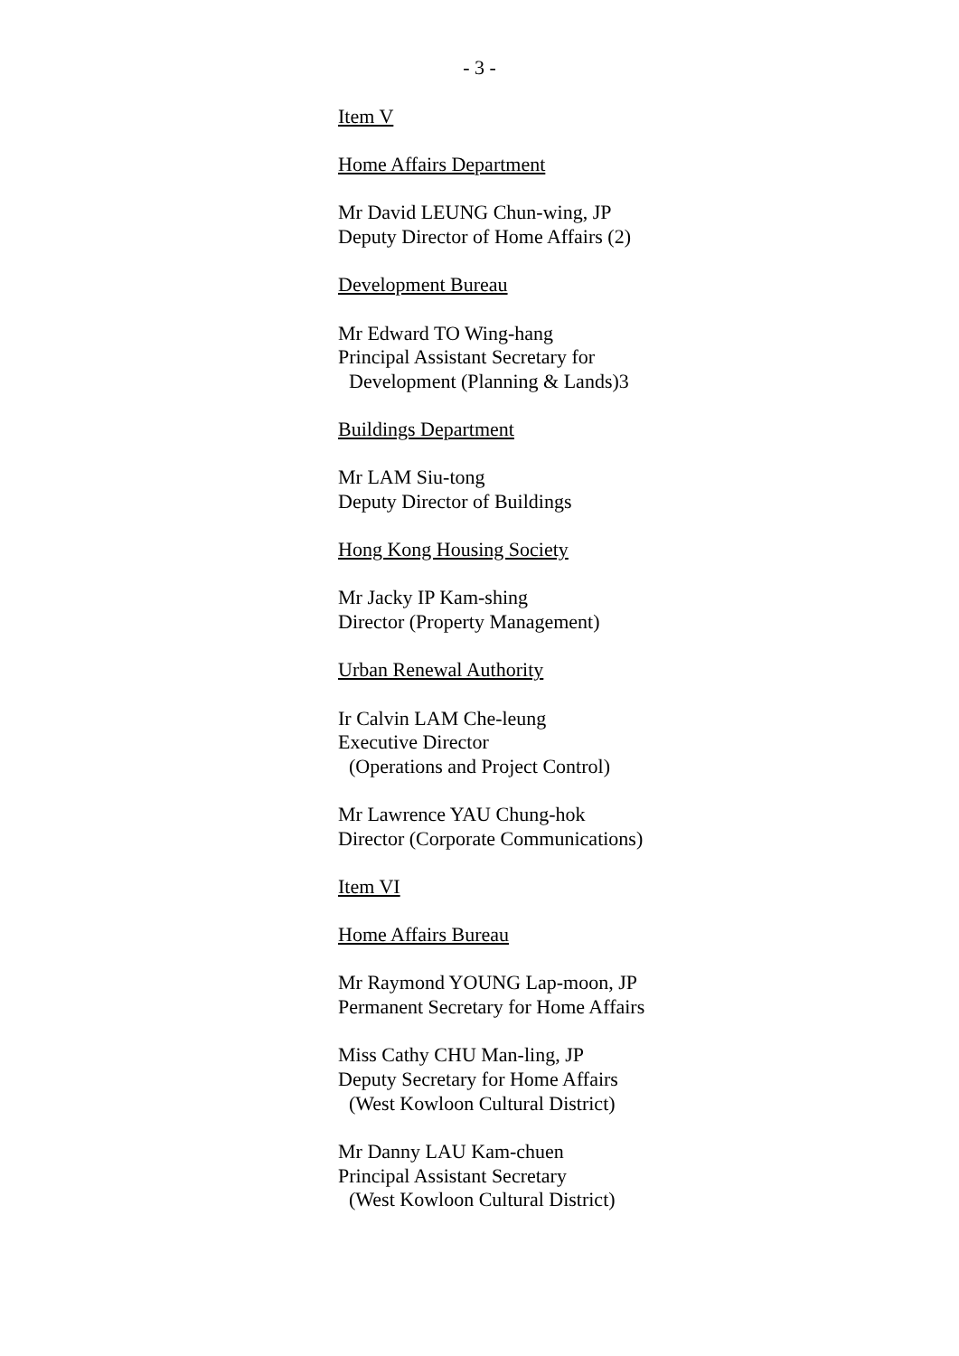- 3 -
Item V
Home Affairs Department
Mr David LEUNG Chun-wing, JP
Deputy Director of Home Affairs (2)
Development Bureau
Mr Edward TO Wing-hang
Principal Assistant Secretary for
Development (Planning & Lands)3
Buildings Department
Mr LAM Siu-tong
Deputy Director of Buildings
Hong Kong Housing Society
Mr Jacky IP Kam-shing
Director (Property Management)
Urban Renewal Authority
Ir Calvin LAM Che-leung
Executive Director
(Operations and Project Control)
Mr Lawrence YAU Chung-hok
Director (Corporate Communications)
Item VI
Home Affairs Bureau
Mr Raymond YOUNG Lap-moon, JP
Permanent Secretary for Home Affairs
Miss Cathy CHU Man-ling, JP
Deputy Secretary for Home Affairs
(West Kowloon Cultural District)
Mr Danny LAU Kam-chuen
Principal Assistant Secretary
(West Kowloon Cultural District)